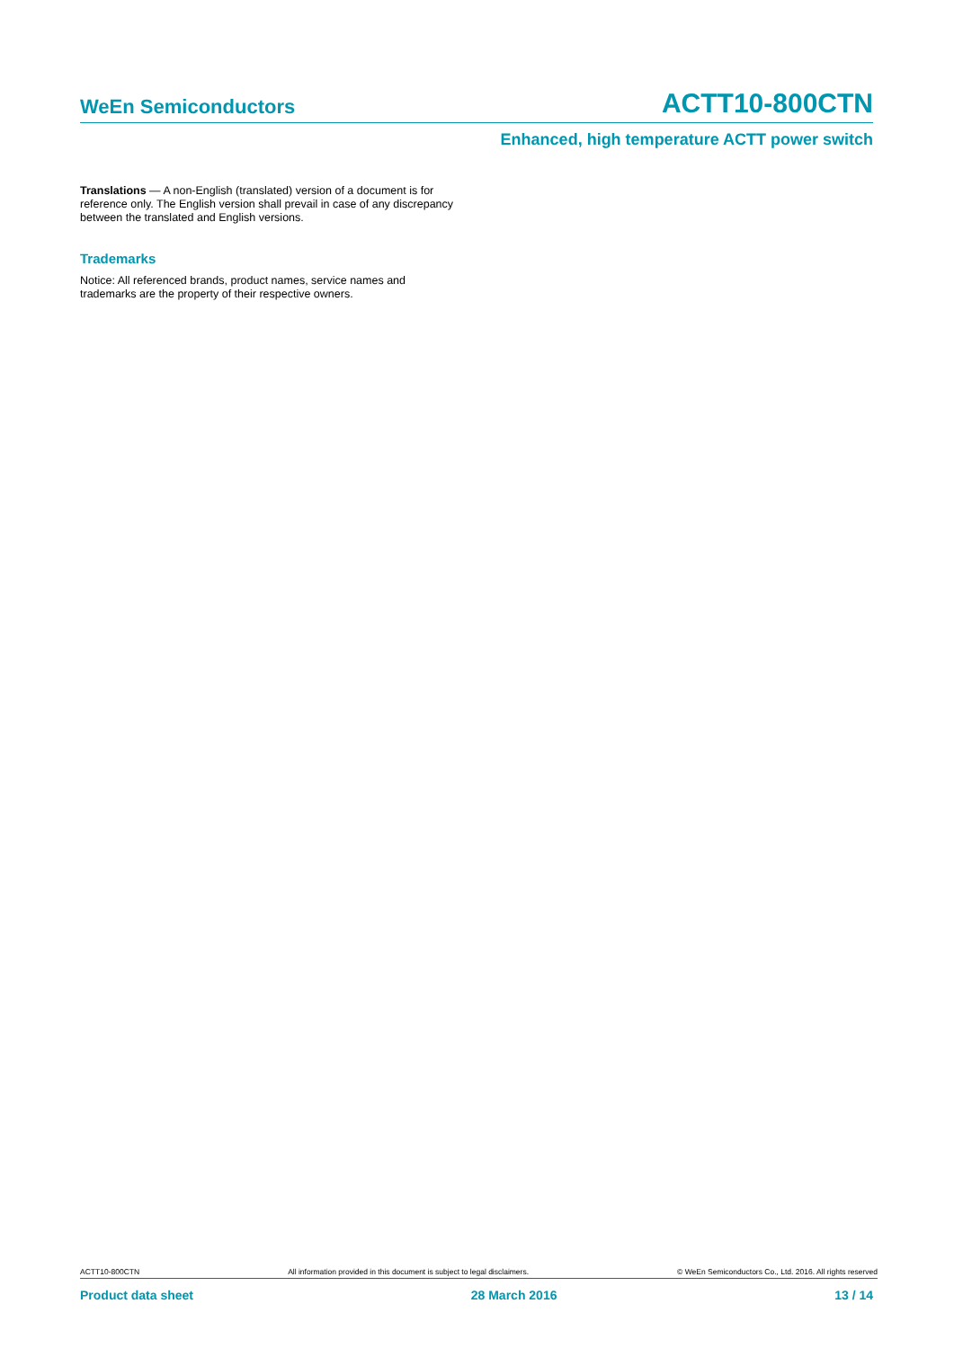WeEn Semiconductors ACTT10-800CTN
Enhanced, high temperature ACTT power switch
Translations — A non-English (translated) version of a document is for reference only. The English version shall prevail in case of any discrepancy between the translated and English versions.
Trademarks
Notice: All referenced brands, product names, service names and trademarks are the property of their respective owners.
ACTT10-800CTN All information provided in this document is subject to legal disclaimers. © WeEn Semiconductors Co., Ltd. 2016. All rights reserved
Product data sheet 28 March 2016 13 / 14